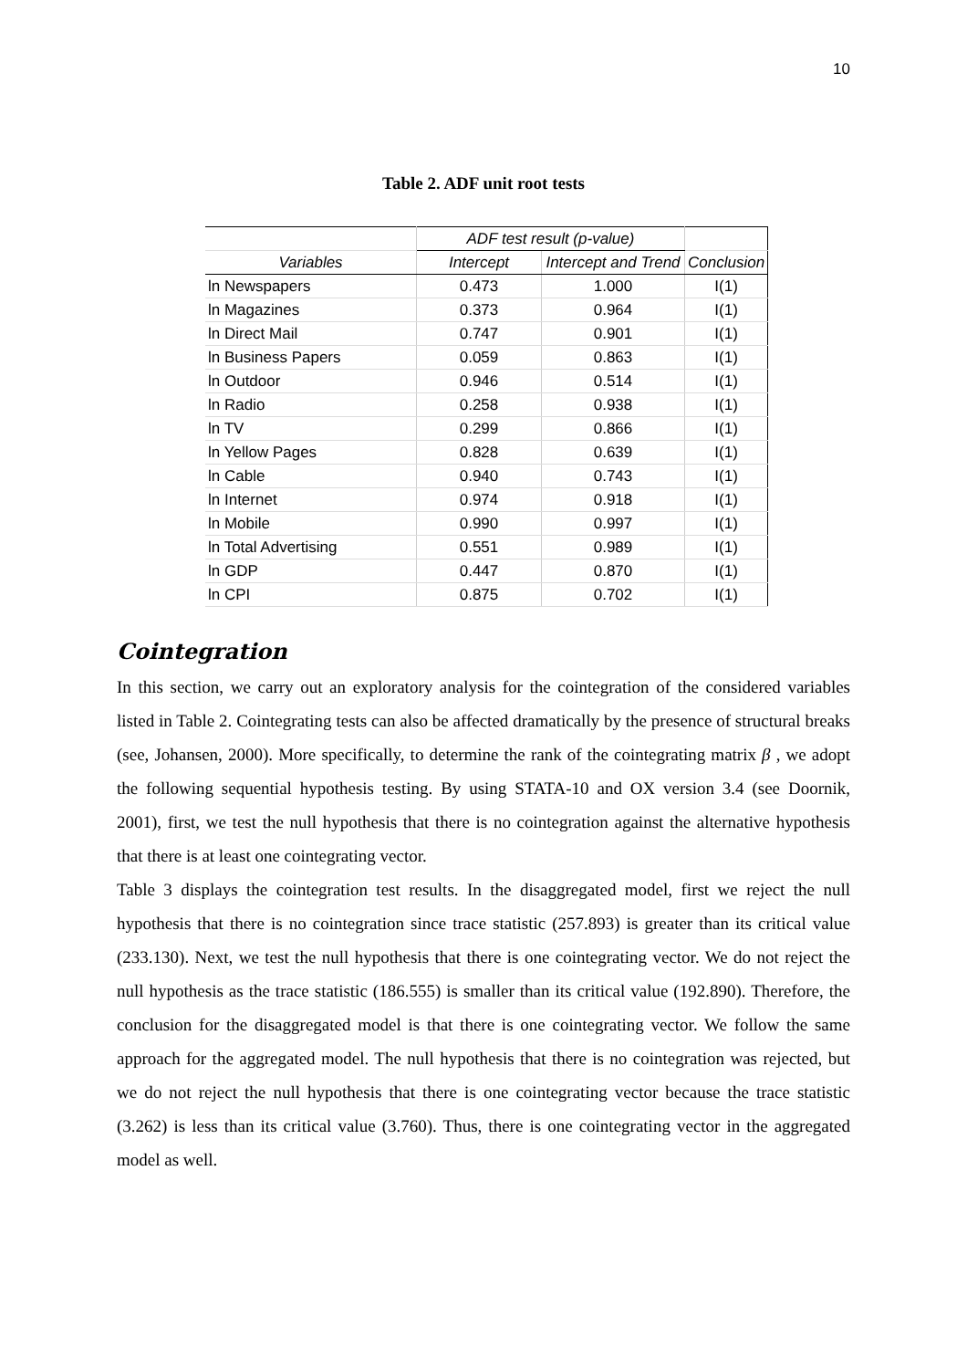10
Table 2. ADF unit root tests
| | ADF test result (p-value) | | |
| --- | --- | --- | --- |
| Variables | Intercept | Intercept and Trend | Conclusion |
| ln Newspapers | 0.473 | 1.000 | I(1) |
| ln Magazines | 0.373 | 0.964 | I(1) |
| ln Direct Mail | 0.747 | 0.901 | I(1) |
| ln Business Papers | 0.059 | 0.863 | I(1) |
| ln Outdoor | 0.946 | 0.514 | I(1) |
| ln Radio | 0.258 | 0.938 | I(1) |
| ln TV | 0.299 | 0.866 | I(1) |
| ln Yellow Pages | 0.828 | 0.639 | I(1) |
| ln Cable | 0.940 | 0.743 | I(1) |
| ln Internet | 0.974 | 0.918 | I(1) |
| ln Mobile | 0.990 | 0.997 | I(1) |
| ln Total Advertising | 0.551 | 0.989 | I(1) |
| ln GDP | 0.447 | 0.870 | I(1) |
| ln CPI | 0.875 | 0.702 | I(1) |
Cointegration
In this section, we carry out an exploratory analysis for the cointegration of the considered variables listed in Table 2. Cointegrating tests can also be affected dramatically by the presence of structural breaks (see, Johansen, 2000). More specifically, to determine the rank of the cointegrating matrix β , we adopt the following sequential hypothesis testing. By using STATA-10 and OX version 3.4 (see Doornik, 2001), first, we test the null hypothesis that there is no cointegration against the alternative hypothesis that there is at least one cointegrating vector.
Table 3 displays the cointegration test results. In the disaggregated model, first we reject the null hypothesis that there is no cointegration since trace statistic (257.893) is greater than its critical value (233.130). Next, we test the null hypothesis that there is one cointegrating vector. We do not reject the null hypothesis as the trace statistic (186.555) is smaller than its critical value (192.890). Therefore, the conclusion for the disaggregated model is that there is one cointegrating vector. We follow the same approach for the aggregated model. The null hypothesis that there is no cointegration was rejected, but we do not reject the null hypothesis that there is one cointegrating vector because the trace statistic (3.262) is less than its critical value (3.760). Thus, there is one cointegrating vector in the aggregated model as well.